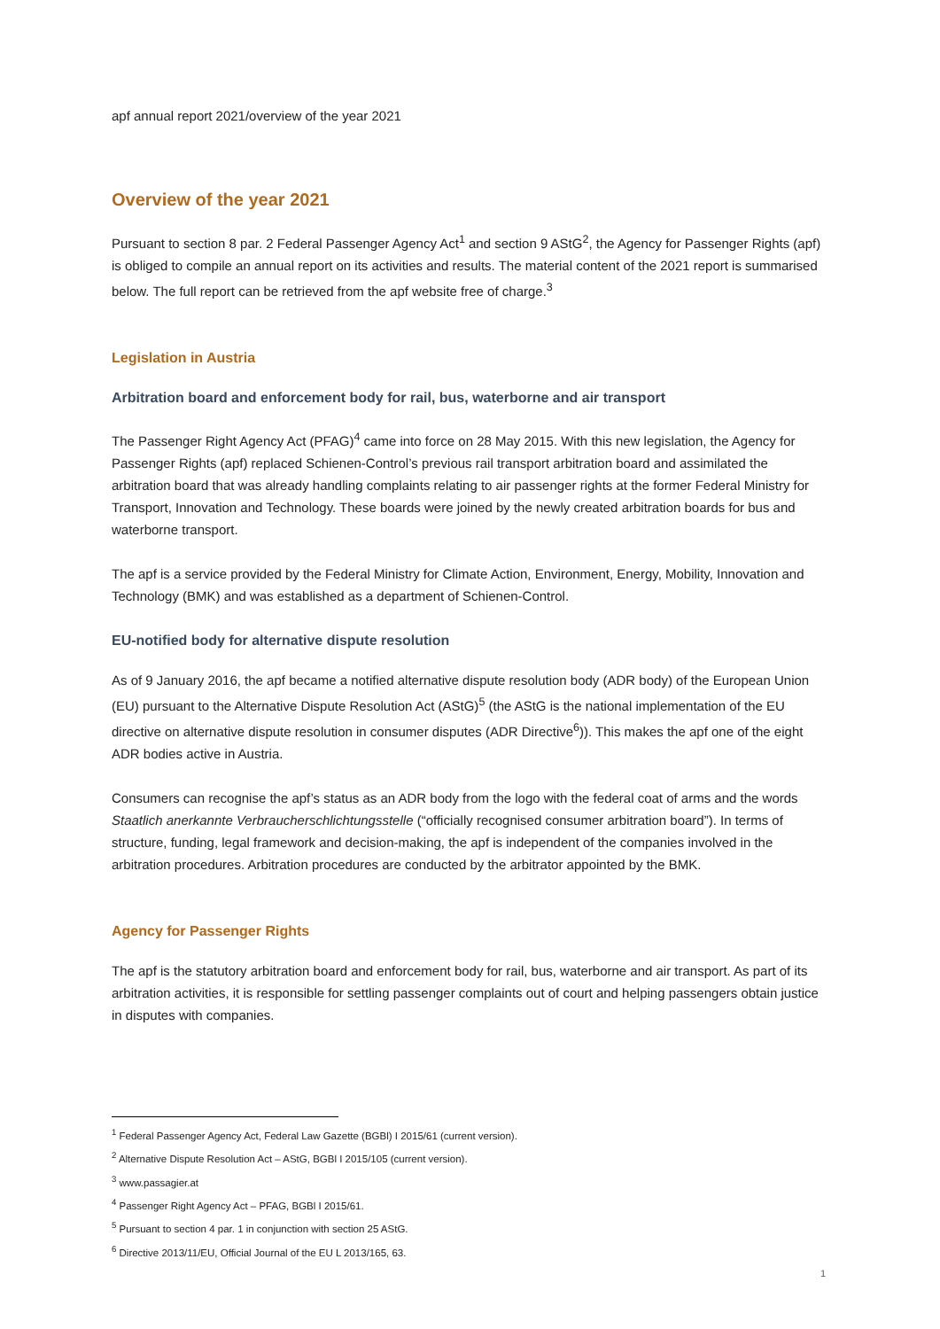apf annual report 2021/overview of the year 2021
Overview of the year 2021
Pursuant to section 8 par. 2 Federal Passenger Agency Act<sup>1</sup> and section 9 AStG<sup>2</sup>, the Agency for Passenger Rights (apf) is obliged to compile an annual report on its activities and results. The material content of the 2021 report is summarised below. The full report can be retrieved from the apf website free of charge.<sup>3</sup>
Legislation in Austria
Arbitration board and enforcement body for rail, bus, waterborne and air transport
The Passenger Right Agency Act (PFAG)<sup>4</sup> came into force on 28 May 2015. With this new legislation, the Agency for Passenger Rights (apf) replaced Schienen-Control’s previous rail transport arbitration board and assimilated the arbitration board that was already handling complaints relating to air passenger rights at the former Federal Ministry for Transport, Innovation and Technology. These boards were joined by the newly created arbitration boards for bus and waterborne transport.
The apf is a service provided by the Federal Ministry for Climate Action, Environment, Energy, Mobility, Innovation and Technology (BMK) and was established as a department of Schienen-Control.
EU-notified body for alternative dispute resolution
As of 9 January 2016, the apf became a notified alternative dispute resolution body (ADR body) of the European Union (EU) pursuant to the Alternative Dispute Resolution Act (AStG)<sup>5</sup> (the AStG is the national implementation of the EU directive on alternative dispute resolution in consumer disputes (ADR Directive<sup>6</sup>)). This makes the apf one of the eight ADR bodies active in Austria.
Consumers can recognise the apf’s status as an ADR body from the logo with the federal coat of arms and the words Staatlich anerkannte Verbraucherschlichtungsstelle (“officially recognised consumer arbitration board”). In terms of structure, funding, legal framework and decision-making, the apf is independent of the companies involved in the arbitration procedures. Arbitration procedures are conducted by the arbitrator appointed by the BMK.
Agency for Passenger Rights
The apf is the statutory arbitration board and enforcement body for rail, bus, waterborne and air transport. As part of its arbitration activities, it is responsible for settling passenger complaints out of court and helping passengers obtain justice in disputes with companies.
<sup>1</sup> Federal Passenger Agency Act, Federal Law Gazette (BGBl) I 2015/61 (current version).
<sup>2</sup> Alternative Dispute Resolution Act – AStG, BGBl I 2015/105 (current version).
<sup>3</sup> www.passagier.at
<sup>4</sup> Passenger Right Agency Act – PFAG, BGBl I 2015/61.
<sup>5</sup> Pursuant to section 4 par. 1 in conjunction with section 25 AStG.
<sup>6</sup> Directive 2013/11/EU, Official Journal of the EU L 2013/165, 63.
1